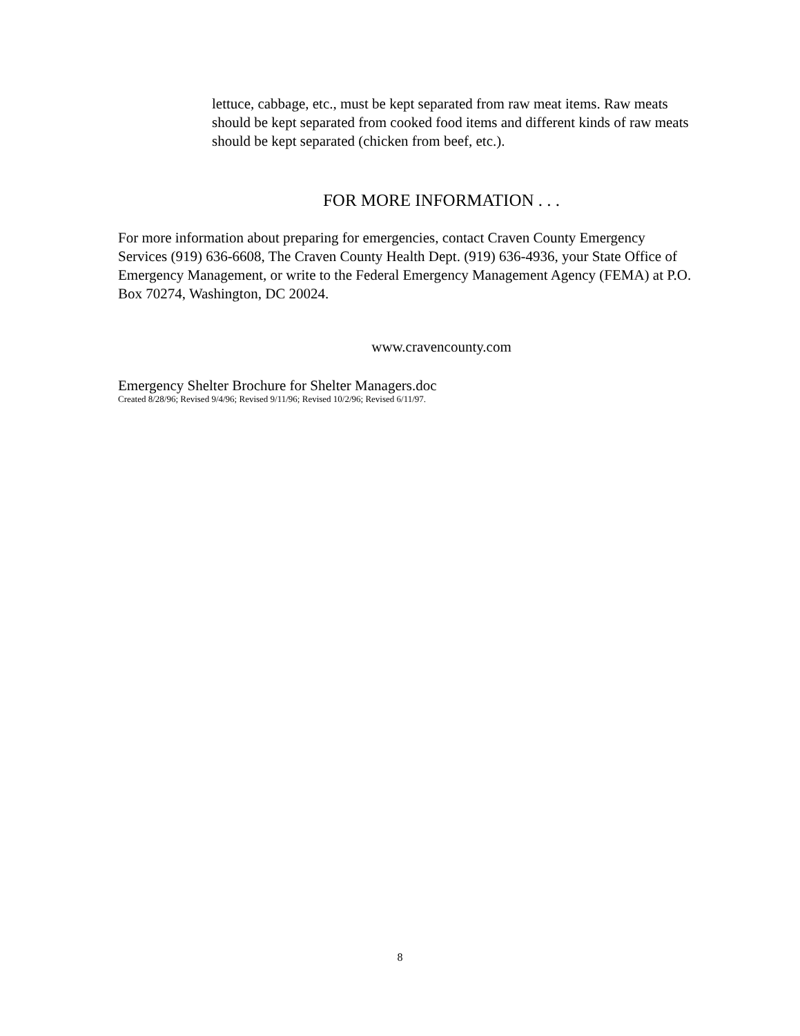lettuce, cabbage, etc., must be kept separated from raw meat items. Raw meats should be kept separated from cooked food items and different kinds of raw meats should be kept separated (chicken from beef, etc.).
FOR MORE INFORMATION . . .
For more information about preparing for emergencies, contact Craven County Emergency Services (919) 636-6608, The Craven County Health Dept. (919) 636-4936, your State Office of Emergency Management, or write to the Federal Emergency Management Agency (FEMA) at P.O. Box 70274, Washington, DC 20024.
www.cravencounty.com
Emergency Shelter Brochure for Shelter Managers.doc
Created 8/28/96; Revised 9/4/96; Revised 9/11/96; Revised 10/2/96; Revised 6/11/97.
8